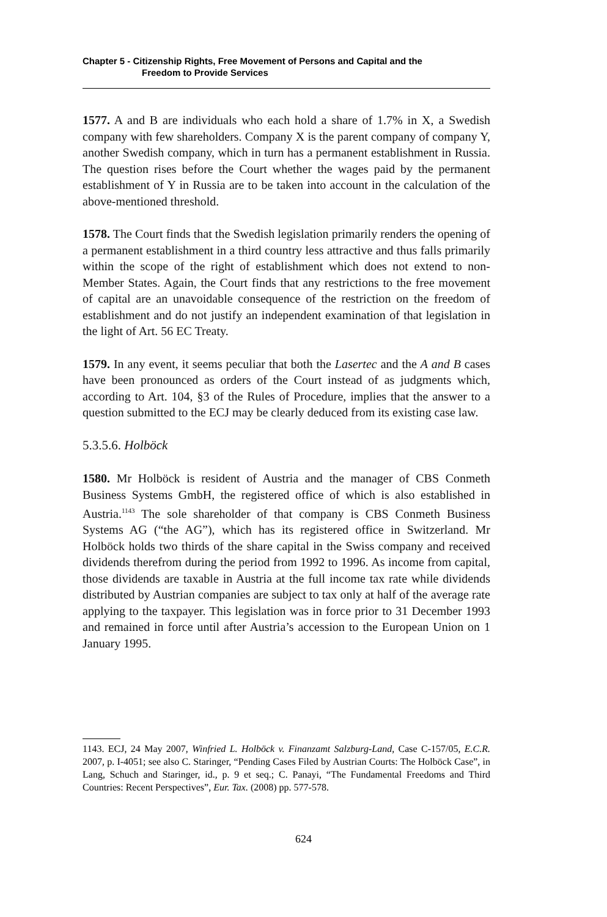Chapter 5 - Citizenship Rights, Free Movement of Persons and Capital and the
Freedom to Provide Services
1577. A and B are individuals who each hold a share of 1.7% in X, a Swedish company with few shareholders. Company X is the parent company of company Y, another Swedish company, which in turn has a permanent establishment in Russia. The question rises before the Court whether the wages paid by the permanent establishment of Y in Russia are to be taken into account in the calculation of the above-mentioned threshold.
1578. The Court finds that the Swedish legislation primarily renders the opening of a permanent establishment in a third country less attractive and thus falls primarily within the scope of the right of establishment which does not extend to non-Member States. Again, the Court finds that any restrictions to the free movement of capital are an unavoidable consequence of the restriction on the freedom of establishment and do not justify an independent examination of that legislation in the light of Art. 56 EC Treaty.
1579. In any event, it seems peculiar that both the Lasertec and the A and B cases have been pronounced as orders of the Court instead of as judgments which, according to Art. 104, §3 of the Rules of Procedure, implies that the answer to a question submitted to the ECJ may be clearly deduced from its existing case law.
5.3.5.6. Holböck
1580. Mr Holböck is resident of Austria and the manager of CBS Conmeth Business Systems GmbH, the registered office of which is also established in Austria.<sup>1143</sup> The sole shareholder of that company is CBS Conmeth Business Systems AG (“the AG”), which has its registered office in Switzerland. Mr Holböck holds two thirds of the share capital in the Swiss company and received dividends therefrom during the period from 1992 to 1996. As income from capital, those dividends are taxable in Austria at the full income tax rate while dividends distributed by Austrian companies are subject to tax only at half of the average rate applying to the taxpayer. This legislation was in force prior to 31 December 1993 and remained in force until after Austria’s accession to the European Union on 1 January 1995.
1143. ECJ, 24 May 2007, Winfried L. Holböck v. Finanzamt Salzburg-Land, Case C-157/05, E.C.R. 2007, p. I-4051; see also C. Staringer, “Pending Cases Filed by Austrian Courts: The Holböck Case”, in Lang, Schuch and Staringer, id., p. 9 et seq.; C. Panayi, “The Fundamental Freedoms and Third Countries: Recent Perspectives”, Eur. Tax. (2008) pp. 577-578.
624